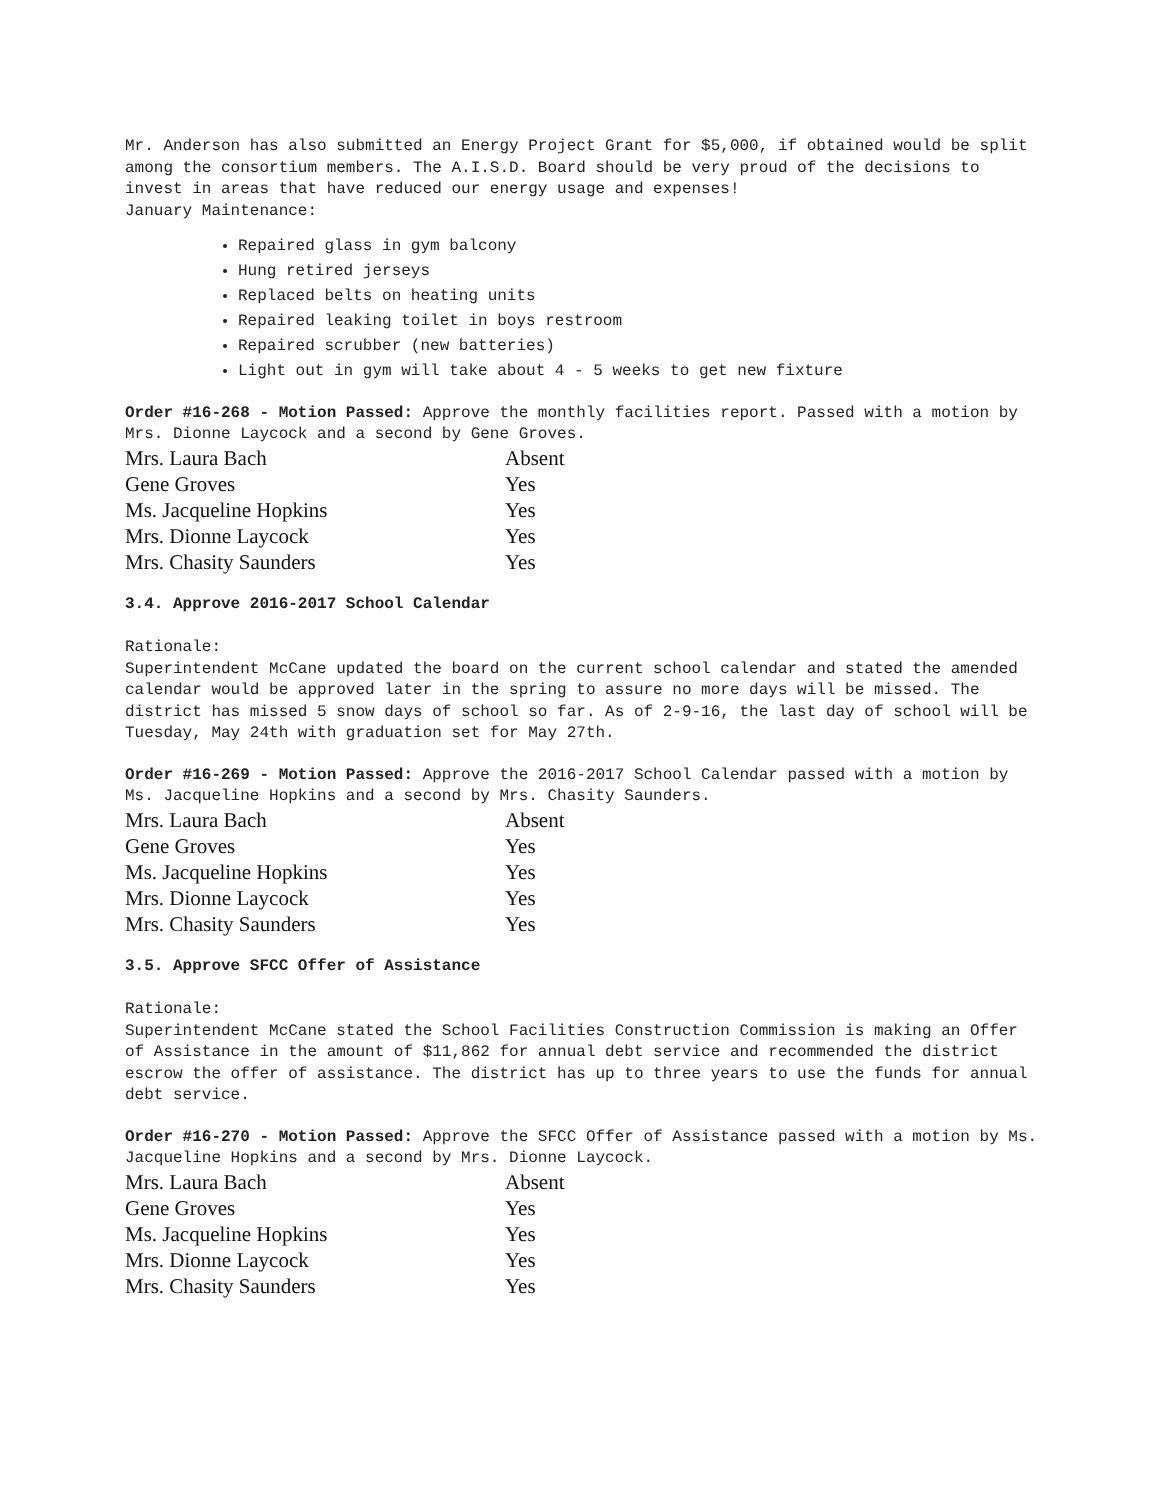Mr. Anderson has also submitted an Energy Project Grant for $5,000, if obtained would be split among the consortium members. The A.I.S.D. Board should be very proud of the decisions to invest in areas that have reduced our energy usage and expenses!
January Maintenance:
Repaired glass in gym balcony
Hung retired jerseys
Replaced belts on heating units
Repaired leaking toilet in boys restroom
Repaired scrubber (new batteries)
Light out in gym will take about 4 - 5 weeks to get new fixture
Order #16-268 - Motion Passed: Approve the monthly facilities report. Passed with a motion by Mrs. Dionne Laycock and a second by Gene Groves.
| Mrs. Laura Bach | Absent |
| Gene Groves | Yes |
| Ms. Jacqueline Hopkins | Yes |
| Mrs. Dionne Laycock | Yes |
| Mrs. Chasity Saunders | Yes |
3.4. Approve 2016-2017 School Calendar
Rationale:
Superintendent McCane updated the board on the current school calendar and stated the amended calendar would be approved later in the spring to assure no more days will be missed. The district has missed 5 snow days of school so far. As of 2-9-16, the last day of school will be Tuesday, May 24th with graduation set for May 27th.
Order #16-269 - Motion Passed: Approve the 2016-2017 School Calendar passed with a motion by Ms. Jacqueline Hopkins and a second by Mrs. Chasity Saunders.
| Mrs. Laura Bach | Absent |
| Gene Groves | Yes |
| Ms. Jacqueline Hopkins | Yes |
| Mrs. Dionne Laycock | Yes |
| Mrs. Chasity Saunders | Yes |
3.5. Approve SFCC Offer of Assistance
Rationale:
Superintendent McCane stated the School Facilities Construction Commission is making an Offer of Assistance in the amount of $11,862 for annual debt service and recommended the district escrow the offer of assistance. The district has up to three years to use the funds for annual debt service.
Order #16-270 - Motion Passed: Approve the SFCC Offer of Assistance passed with a motion by Ms. Jacqueline Hopkins and a second by Mrs. Dionne Laycock.
| Mrs. Laura Bach | Absent |
| Gene Groves | Yes |
| Ms. Jacqueline Hopkins | Yes |
| Mrs. Dionne Laycock | Yes |
| Mrs. Chasity Saunders | Yes |